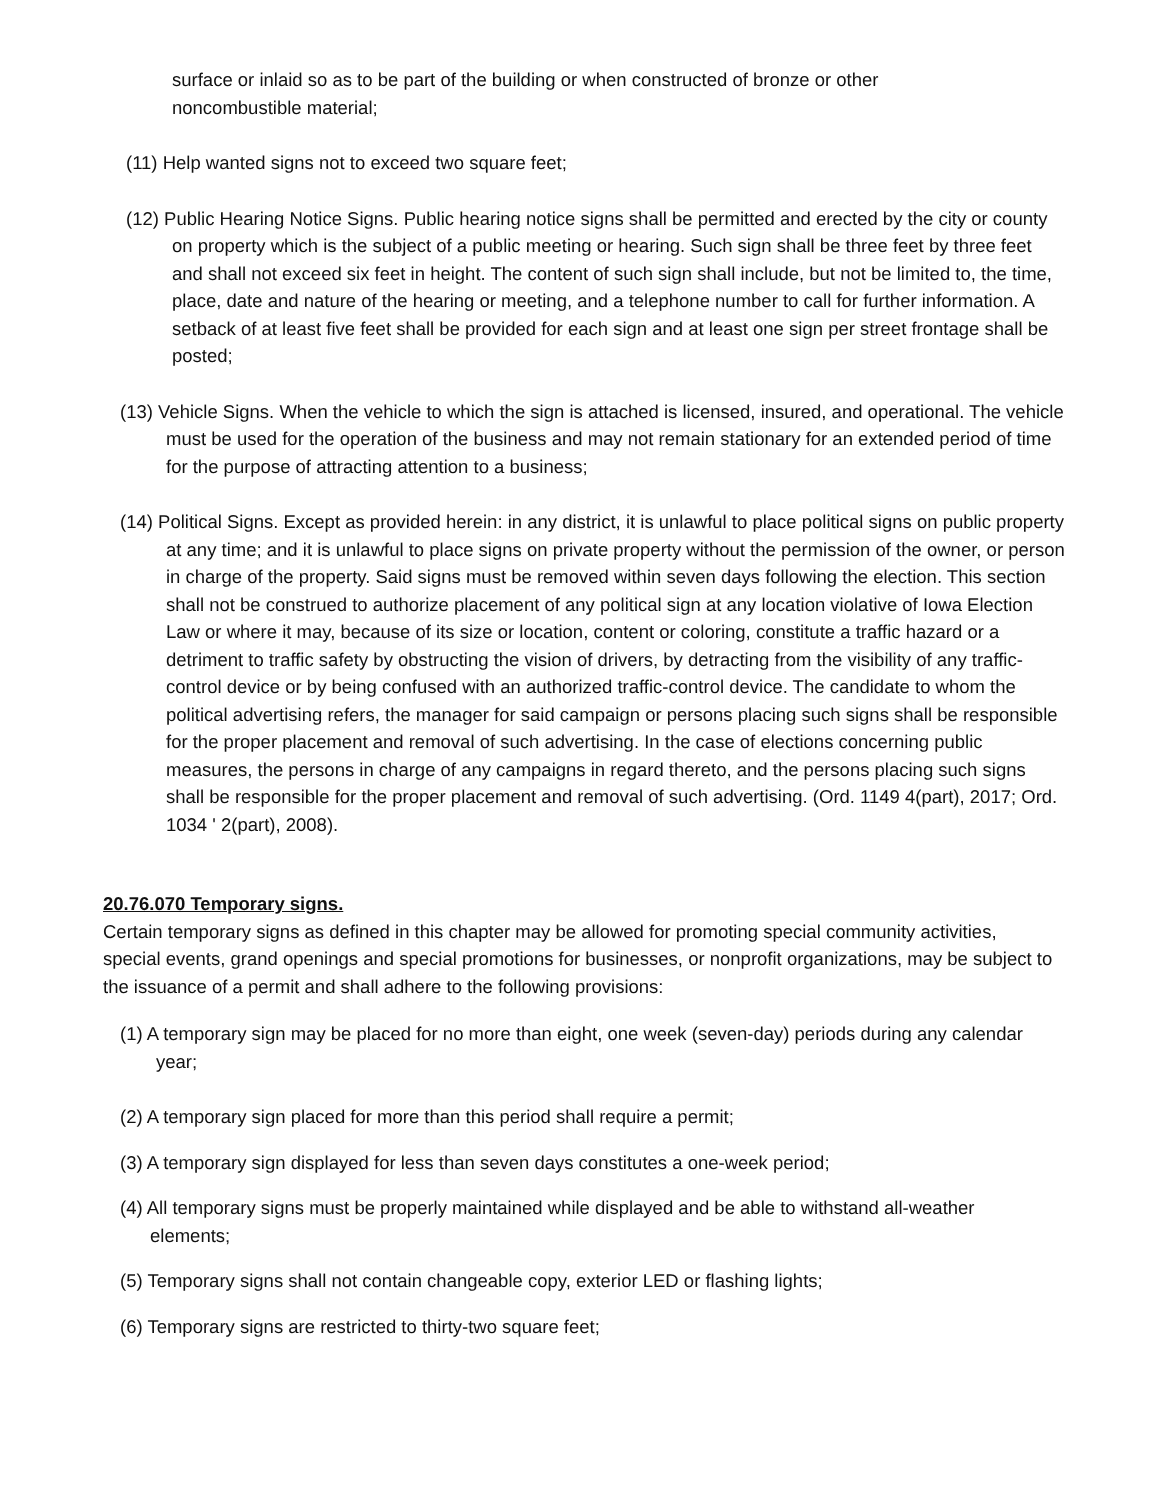surface or inlaid so as to be part of the building or when constructed of bronze or other noncombustible material;
(11) Help wanted signs not to exceed two square feet;
(12) Public Hearing Notice Signs. Public hearing notice signs shall be permitted and erected by the city or county on property which is the subject of a public meeting or hearing. Such sign shall be three feet by three feet and shall not exceed six feet in height. The content of such sign shall include, but not be limited to, the time, place, date and nature of the hearing or meeting, and a telephone number to call for further information. A setback of at least five feet shall be provided for each sign and at least one sign per street frontage shall be posted;
(13) Vehicle Signs. When the vehicle to which the sign is attached is licensed, insured, and operational. The vehicle must be used for the operation of the business and may not remain stationary for an extended period of time for the purpose of attracting attention to a business;
(14) Political Signs. Except as provided herein: in any district, it is unlawful to place political signs on public property at any time; and it is unlawful to place signs on private property without the permission of the owner, or person in charge of the property. Said signs must be removed within seven days following the election. This section shall not be construed to authorize placement of any political sign at any location violative of Iowa Election Law or where it may, because of its size or location, content or coloring, constitute a traffic hazard or a detriment to traffic safety by obstructing the vision of drivers, by detracting from the visibility of any traffic-control device or by being confused with an authorized traffic-control device. The candidate to whom the political advertising refers, the manager for said campaign or persons placing such signs shall be responsible for the proper placement and removal of such advertising. In the case of elections concerning public measures, the persons in charge of any campaigns in regard thereto, and the persons placing such signs shall be responsible for the proper placement and removal of such advertising. (Ord. 1149 4(part), 2017; Ord. 1034 ' 2(part), 2008).
20.76.070 Temporary signs.
Certain temporary signs as defined in this chapter may be allowed for promoting special community activities, special events, grand openings and special promotions for businesses, or nonprofit organizations, may be subject to the issuance of a permit and shall adhere to the following provisions:
(1) A temporary sign may be placed for no more than eight, one week (seven-day) periods during any calendar year;
(2) A temporary sign placed for more than this period shall require a permit;
(3) A temporary sign displayed for less than seven days constitutes a one-week period;
(4) All temporary signs must be properly maintained while displayed and be able to withstand all-weather elements;
(5) Temporary signs shall not contain changeable copy, exterior LED or flashing lights;
(6) Temporary signs are restricted to thirty-two square feet;